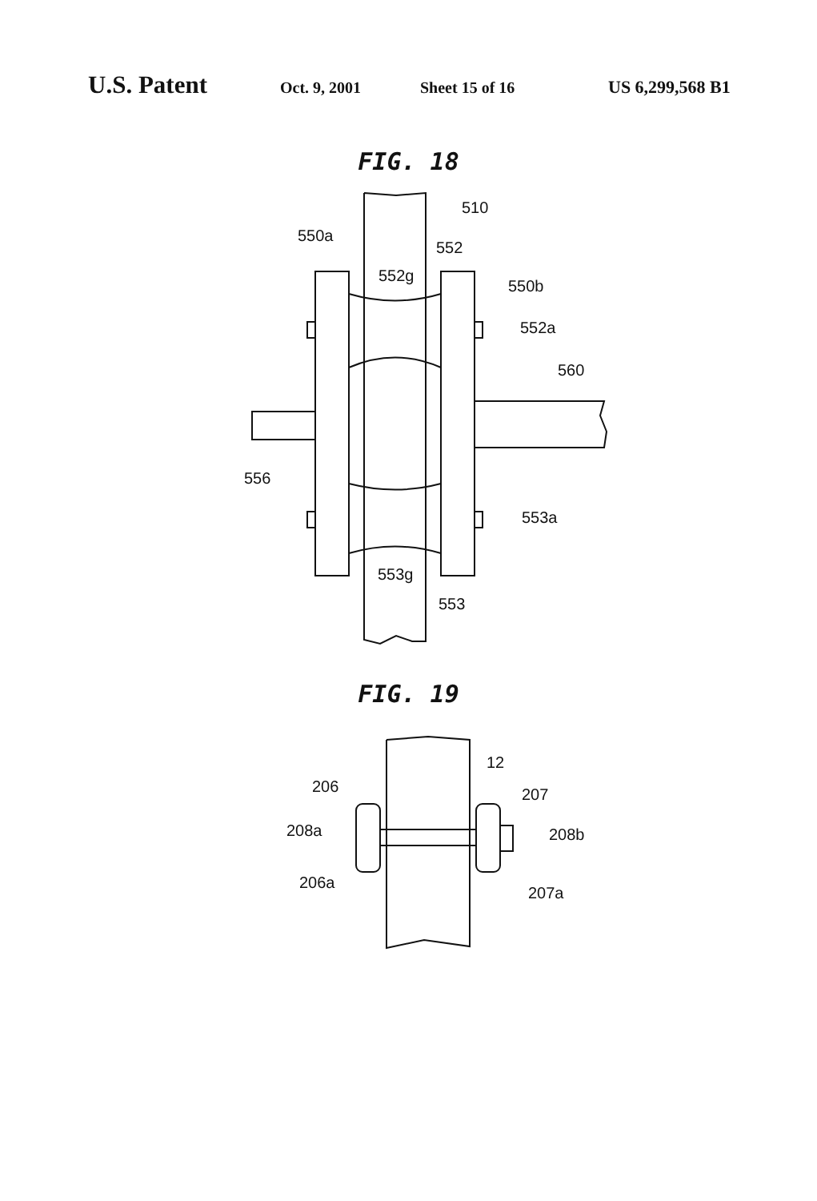U.S. Patent Oct. 9, 2001 Sheet 15 of 16 US 6,299,568 B1
FIG. 18
510
550a
552
552g
550b
552a
560
556
553a
553g
553
FIG. 19
12
206
207
208a
208b
206a
207a